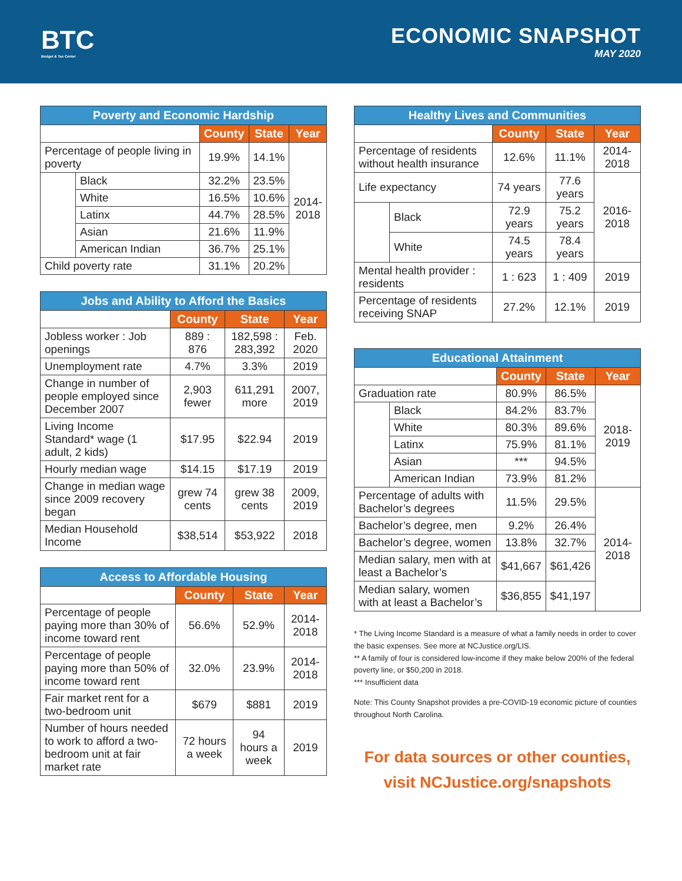BTC
Budget & Tax Center
ECONOMIC SNAPSHOT
MAY 2020
| Poverty and Economic Hardship | | | | |
| --- | --- | --- | --- | --- |
| | | County | State | Year |
| Percentage of people living in poverty | | 19.9% | 14.1% | 2014- 2018 |
| | Black | 32.2% | 23.5% | |
| | White | 16.5% | 10.6% | |
| | Latinx | 44.7% | 28.5% | |
| | Asian | 21.6% | 11.9% | |
| | American Indian | 36.7% | 25.1% | |
| Child poverty rate | | 31.1% | 20.2% | |
| Jobs and Ability to Afford the Basics | | | |
| --- | --- | --- | --- |
| | County | State | Year |
| Jobless worker : Job openings | 889 : 876 | 182,598 : 283,392 | Feb. 2020 |
| Unemployment rate | 4.7% | 3.3% | 2019 |
| Change in number of people employed since December 2007 | 2,903 fewer | 611,291 more | 2007, 2019 |
| Living Income Standard* wage (1 adult, 2 kids) | $17.95 | $22.94 | 2019 |
| Hourly median wage | $14.15 | $17.19 | 2019 |
| Change in median wage since 2009 recovery began | grew 74 cents | grew 38 cents | 2009, 2019 |
| Median Household Income | $38,514 | $53,922 | 2018 |
| Access to Affordable Housing | | | |
| --- | --- | --- | --- |
| | County | State | Year |
| Percentage of people paying more than 30% of income toward rent | 56.6% | 52.9% | 2014-2018 |
| Percentage of people paying more than 50% of income toward rent | 32.0% | 23.9% | 2014-2018 |
| Fair market rent for a two-bedroom unit | $679 | $881 | 2019 |
| Number of hours needed to work to afford a two-bedroom unit at fair market rate | 72 hours a week | 94 hours a week | 2019 |
| Healthy Lives and Communities | | | | |
| --- | --- | --- | --- | --- |
| | | County | State | Year |
| Percentage of residents without health insurance | | 12.6% | 11.1% | 2014-2018 |
| Life expectancy | | 74 years | 77.6 years | 2016-2018 |
| | Black | 72.9 years | 75.2 years | |
| | White | 74.5 years | 78.4 years | |
| Mental health provider : residents | | 1 : 623 | 1 : 409 | 2019 |
| Percentage of residents receiving SNAP | | 27.2% | 12.1% | 2019 |
| Educational Attainment | | | | |
| --- | --- | --- | --- | --- |
| | | County | State | Year |
| Graduation rate | | 80.9% | 86.5% | 2018-2019 |
| | Black | 84.2% | 83.7% | |
| | White | 80.3% | 89.6% | |
| | Latinx | 75.9% | 81.1% | |
| | Asian | *** | 94.5% | |
| | American Indian | 73.9% | 81.2% | |
| Percentage of adults with Bachelor’s degrees | | 11.5% | 29.5% | 2014-2018 |
| Bachelor’s degree, men | | 9.2% | 26.4% | |
| Bachelor’s degree, women | | 13.8% | 32.7% | |
| Median salary, men with at least a Bachelor’s | | $41,667 | $61,426 | |
| Median salary, women with at least a Bachelor’s | | $36,855 | $41,197 | |
* The Living Income Standard is a measure of what a family needs in order to cover the basic expenses. See more at NCJustice.org/LIS.
** A family of four is considered low-income if they make below 200% of the federal poverty line, or $50,200 in 2018.
*** Insufficient data
Note: This County Snapshot provides a pre-COVID-19 economic picture of counties throughout North Carolina.
For data sources or other counties,
visit NCJustice.org/snapshots